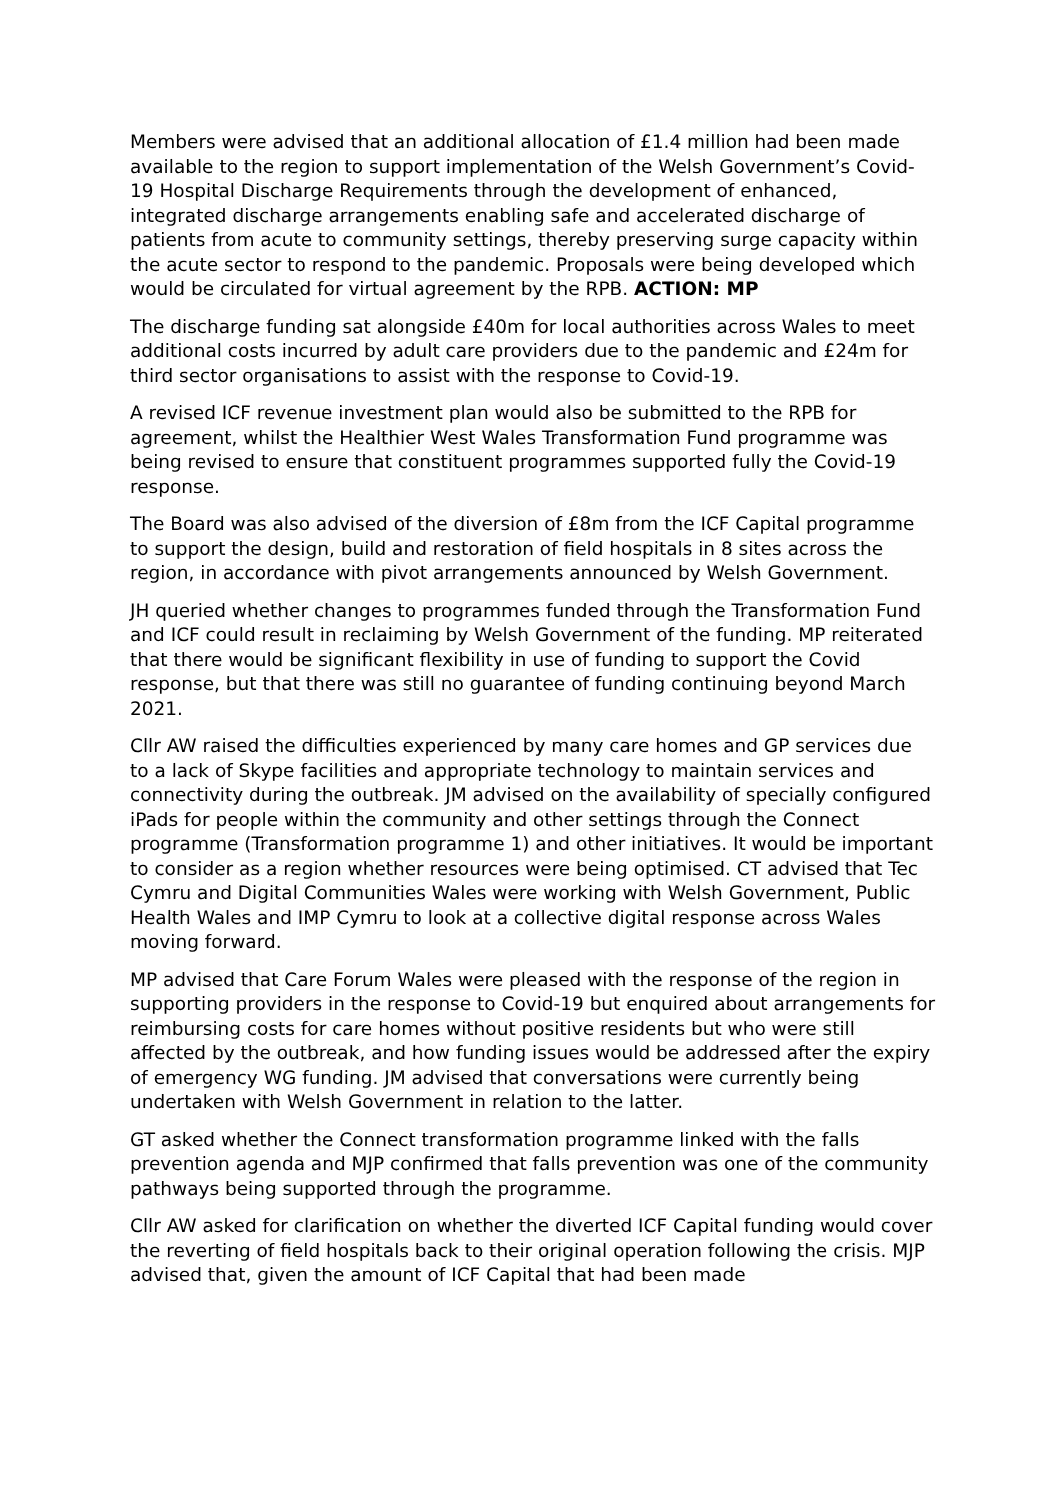Members were advised that an additional allocation of £1.4 million had been made available to the region to support implementation of the Welsh Government’s Covid-19 Hospital Discharge Requirements through the development of enhanced, integrated discharge arrangements enabling safe and accelerated discharge of patients from acute to community settings, thereby preserving surge capacity within the acute sector to respond to the pandemic. Proposals were being developed which would be circulated for virtual agreement by the RPB. ACTION: MP
The discharge funding sat alongside £40m for local authorities across Wales to meet additional costs incurred by adult care providers due to the pandemic and £24m for third sector organisations to assist with the response to Covid-19.
A revised ICF revenue investment plan would also be submitted to the RPB for agreement, whilst the Healthier West Wales Transformation Fund programme was being revised to ensure that constituent programmes supported fully the Covid-19 response.
The Board was also advised of the diversion of £8m from the ICF Capital programme to support the design, build and restoration of field hospitals in 8 sites across the region, in accordance with pivot arrangements announced by Welsh Government.
JH queried whether changes to programmes funded through the Transformation Fund and ICF could result in reclaiming by Welsh Government of the funding. MP reiterated that there would be significant flexibility in use of funding to support the Covid response, but that there was still no guarantee of funding continuing beyond March 2021.
Cllr AW raised the difficulties experienced by many care homes and GP services due to a lack of Skype facilities and appropriate technology to maintain services and connectivity during the outbreak. JM advised on the availability of specially configured iPads for people within the community and other settings through the Connect programme (Transformation programme 1) and other initiatives. It would be important to consider as a region whether resources were being optimised. CT advised that Tec Cymru and Digital Communities Wales were working with Welsh Government, Public Health Wales and IMP Cymru to look at a collective digital response across Wales moving forward.
MP advised that Care Forum Wales were pleased with the response of the region in supporting providers in the response to Covid-19 but enquired about arrangements for reimbursing costs for care homes without positive residents but who were still affected by the outbreak, and how funding issues would be addressed after the expiry of emergency WG funding. JM advised that conversations were currently being undertaken with Welsh Government in relation to the latter.
GT asked whether the Connect transformation programme linked with the falls prevention agenda and MJP confirmed that falls prevention was one of the community pathways being supported through the programme.
Cllr AW asked for clarification on whether the diverted ICF Capital funding would cover the reverting of field hospitals back to their original operation following the crisis. MJP advised that, given the amount of ICF Capital that had been made